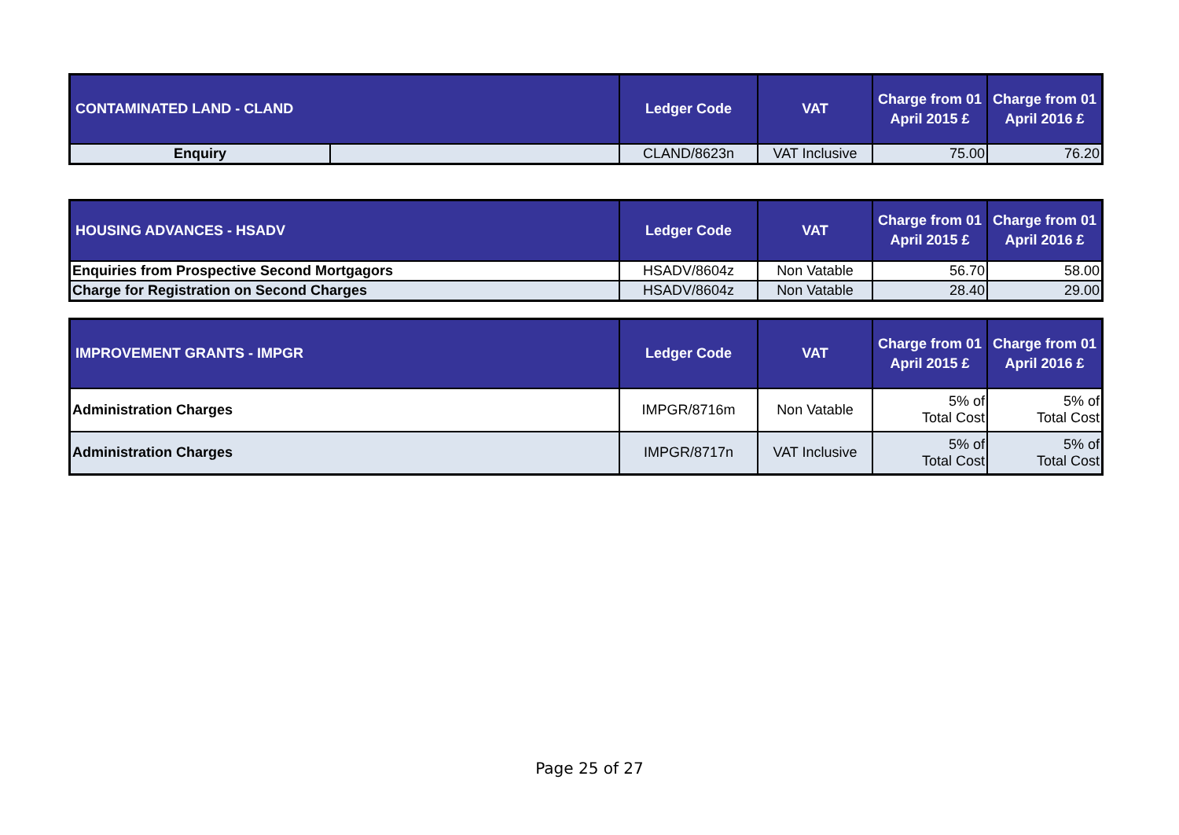| CONTAMINATED LAND - CLAND | | Ledger Code | VAT | Charge from 01 April 2015 £ | Charge from 01 April 2016 £ |
| --- | --- | --- | --- | --- | --- |
| Enquiry | | CLAND/8623n | VAT Inclusive | 75.00 | 76.20 |
| HOUSING ADVANCES - HSADV | Ledger Code | VAT | Charge from 01 April 2015 £ | Charge from 01 April 2016 £ |
| --- | --- | --- | --- | --- |
| Enquiries from Prospective Second Mortgagors | HSADV/8604z | Non Vatable | 56.70 | 58.00 |
| Charge for Registration on Second Charges | HSADV/8604z | Non Vatable | 28.40 | 29.00 |
| IMPROVEMENT GRANTS - IMPGR | Ledger Code | VAT | Charge from 01 April 2015 £ | Charge from 01 April 2016 £ |
| --- | --- | --- | --- | --- |
| Administration Charges | IMPGR/8716m | Non Vatable | 5% of Total Cost | 5% of Total Cost |
| Administration Charges | IMPGR/8717n | VAT Inclusive | 5% of Total Cost | 5% of Total Cost |
Page 25 of 27